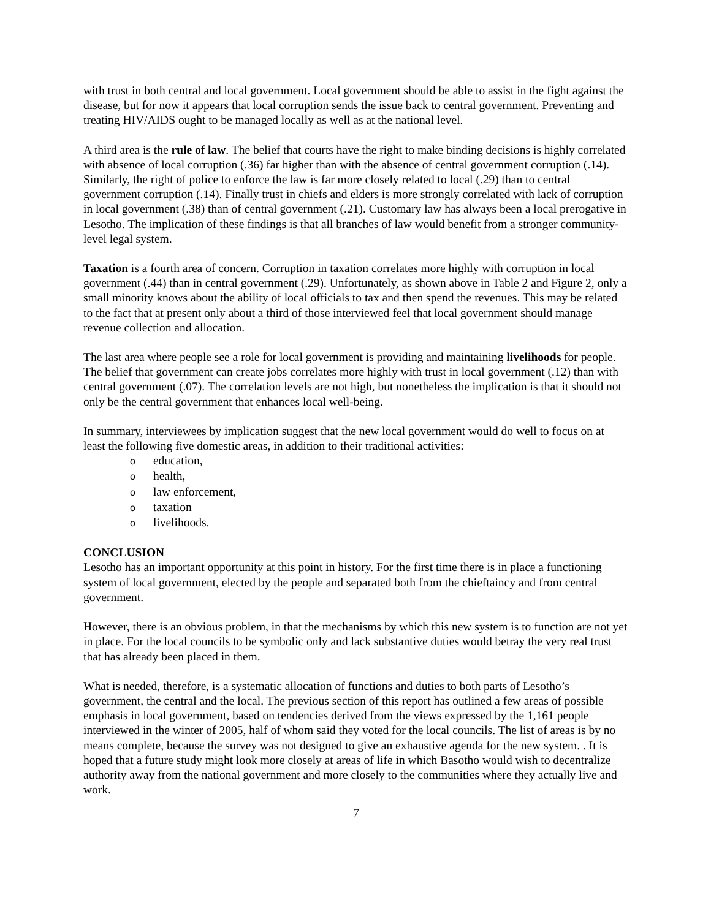with trust in both central and local government. Local government should be able to assist in the fight against the disease, but for now it appears that local corruption sends the issue back to central government. Preventing and treating HIV/AIDS ought to be managed locally as well as at the national level.
A third area is the rule of law. The belief that courts have the right to make binding decisions is highly correlated with absence of local corruption (.36) far higher than with the absence of central government corruption (.14). Similarly, the right of police to enforce the law is far more closely related to local (.29) than to central government corruption (.14). Finally trust in chiefs and elders is more strongly correlated with lack of corruption in local government (.38) than of central government (.21). Customary law has always been a local prerogative in Lesotho. The implication of these findings is that all branches of law would benefit from a stronger community-level legal system.
Taxation is a fourth area of concern. Corruption in taxation correlates more highly with corruption in local government (.44) than in central government (.29). Unfortunately, as shown above in Table 2 and Figure 2, only a small minority knows about the ability of local officials to tax and then spend the revenues. This may be related to the fact that at present only about a third of those interviewed feel that local government should manage revenue collection and allocation.
The last area where people see a role for local government is providing and maintaining livelihoods for people. The belief that government can create jobs correlates more highly with trust in local government (.12) than with central government (.07). The correlation levels are not high, but nonetheless the implication is that it should not only be the central government that enhances local well-being.
In summary, interviewees by implication suggest that the new local government would do well to focus on at least the following five domestic areas, in addition to their traditional activities:
o education,
o health,
o law enforcement,
o taxation
o livelihoods.
CONCLUSION
Lesotho has an important opportunity at this point in history. For the first time there is in place a functioning system of local government, elected by the people and separated both from the chieftaincy and from central government.
However, there is an obvious problem, in that the mechanisms by which this new system is to function are not yet in place. For the local councils to be symbolic only and lack substantive duties would betray the very real trust that has already been placed in them.
What is needed, therefore, is a systematic allocation of functions and duties to both parts of Lesotho’s government, the central and the local. The previous section of this report has outlined a few areas of possible emphasis in local government, based on tendencies derived from the views expressed by the 1,161 people interviewed in the winter of 2005, half of whom said they voted for the local councils. The list of areas is by no means complete, because the survey was not designed to give an exhaustive agenda for the new system. . It is hoped that a future study might look more closely at areas of life in which Basotho would wish to decentralize authority away from the national government and more closely to the communities where they actually live and work.
7